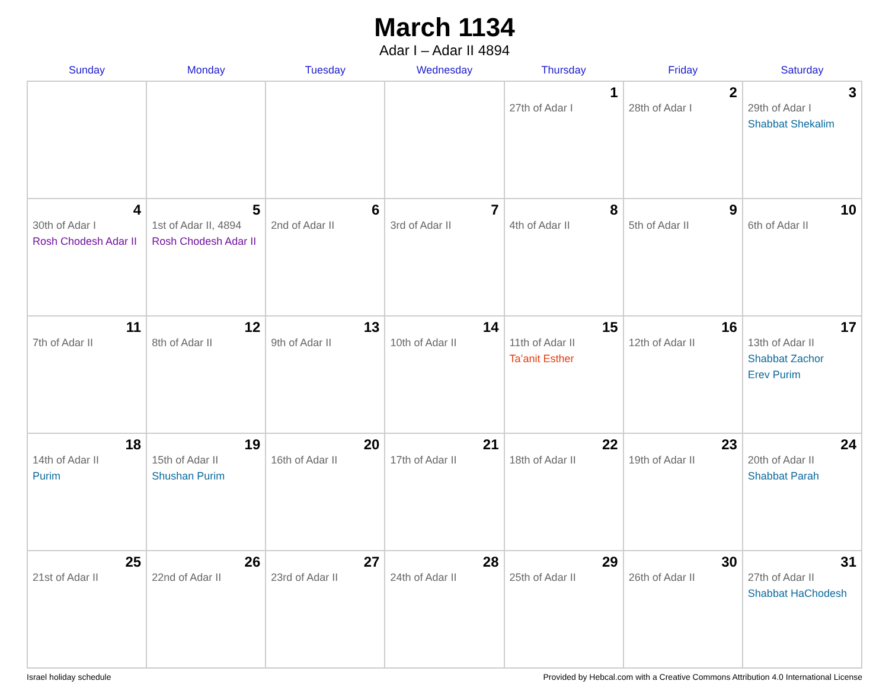March 1134
Adar I – Adar II 4894
| Sunday | Monday | Tuesday | Wednesday | Thursday | Friday | Saturday |
| --- | --- | --- | --- | --- | --- | --- |
| | | | | 1 27th of Adar I | 2 28th of Adar I | 3 29th of Adar I Shabbat Shekalim |
| 4 30th of Adar I Rosh Chodesh Adar II | 5 1st of Adar II, 4894 Rosh Chodesh Adar II | 6 2nd of Adar II | 7 3rd of Adar II | 8 4th of Adar II | 9 5th of Adar II | 10 6th of Adar II |
| 11 7th of Adar II | 12 8th of Adar II | 13 9th of Adar II | 14 10th of Adar II | 15 11th of Adar II Ta’anit Esther | 16 12th of Adar II | 17 13th of Adar II Shabbat Zachor Erev Purim |
| 18 14th of Adar II Purim | 19 15th of Adar II Shushan Purim | 20 16th of Adar II | 21 17th of Adar II | 22 18th of Adar II | 23 19th of Adar II | 24 20th of Adar II Shabbat Parah |
| 25 21st of Adar II | 26 22nd of Adar II | 27 23rd of Adar II | 28 24th of Adar II | 29 25th of Adar II | 30 26th of Adar II | 31 27th of Adar II Shabbat HaChodesh |
Israel holiday schedule Provided by Hebcal.com with a Creative Commons Attribution 4.0 International License